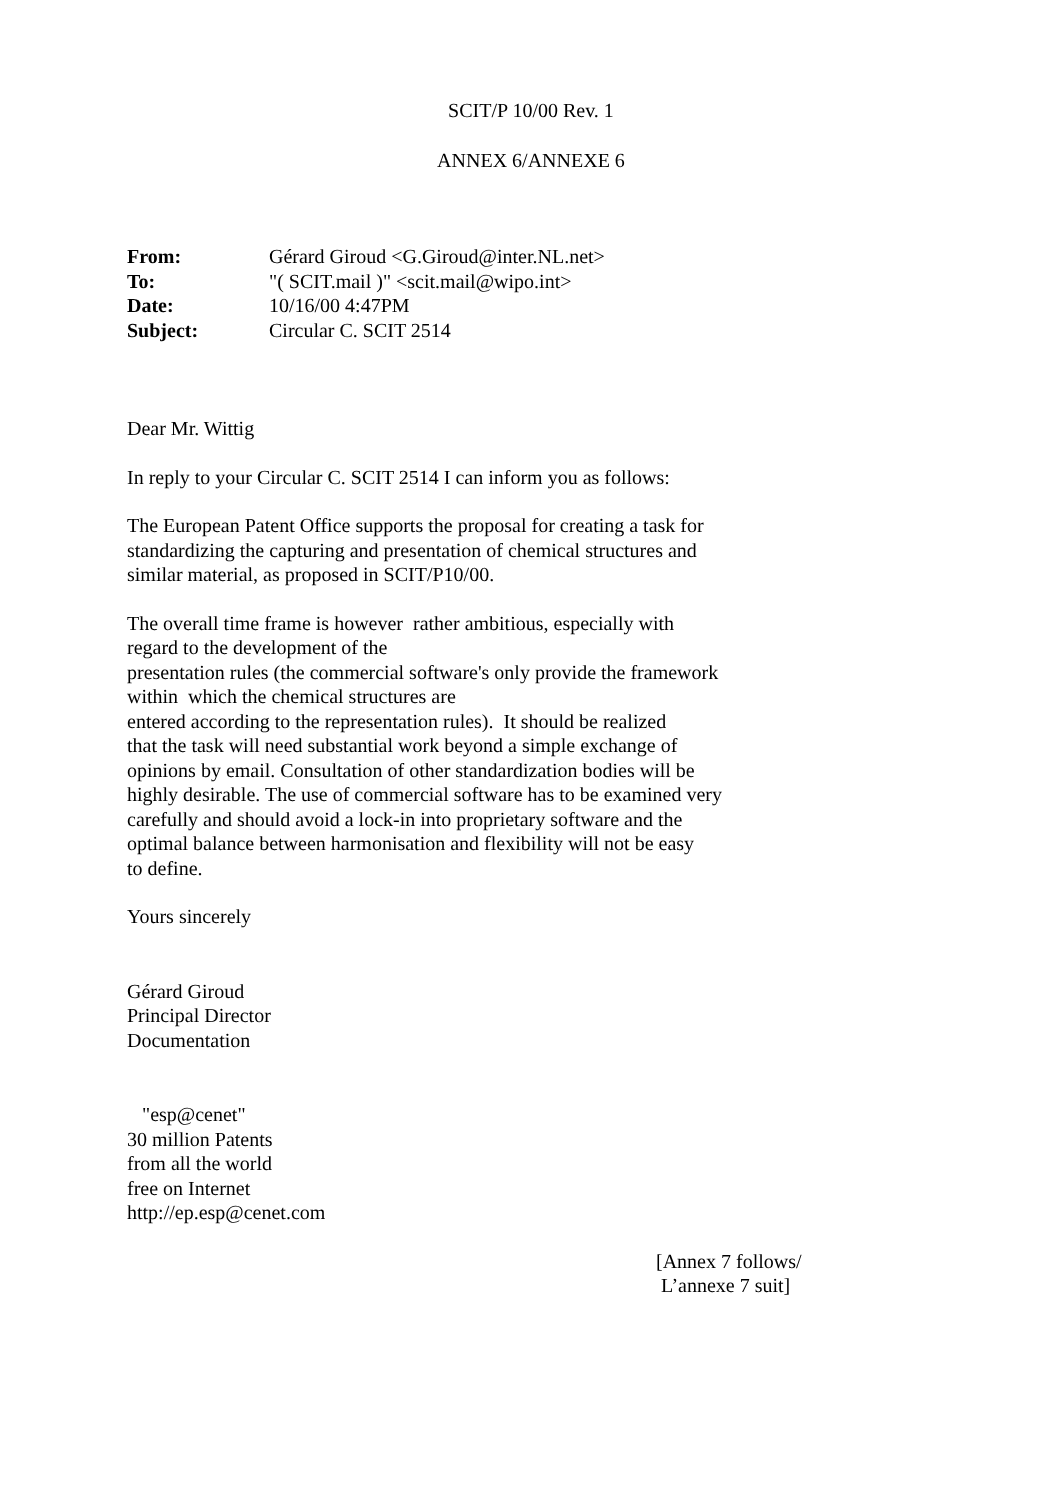SCIT/P 10/00 Rev. 1
ANNEX 6/ANNEXE 6
| From: | Gérard Giroud <G.Giroud@inter.NL.net> |
| To: | "( SCIT.mail )" <scit.mail@wipo.int> |
| Date: | 10/16/00 4:47PM |
| Subject: | Circular C. SCIT 2514 |
Dear Mr. Wittig
In reply to your Circular C. SCIT 2514 I can inform you as follows:
The European Patent Office supports the proposal for creating a task for
standardizing the capturing and presentation of chemical structures and
similar material, as proposed in SCIT/P10/00.
The overall time frame is however rather ambitious, especially with
regard to the development of the
presentation rules (the commercial software's only provide the framework
within which the chemical structures are
entered according to the representation rules). It should be realized
that the task will need substantial work beyond a simple exchange of
opinions by email. Consultation of other standardization bodies will be
highly desirable. The use of commercial software has to be examined very
carefully and should avoid a lock-in into proprietary software and the
optimal balance between harmonisation and flexibility will not be easy
to define.
Yours sincerely
Gérard Giroud
Principal Director
Documentation
"esp@cenet"
30 million Patents
from all the world
free on Internet
http://ep.esp@cenet.com
[Annex 7 follows/
L’annexe 7 suit]